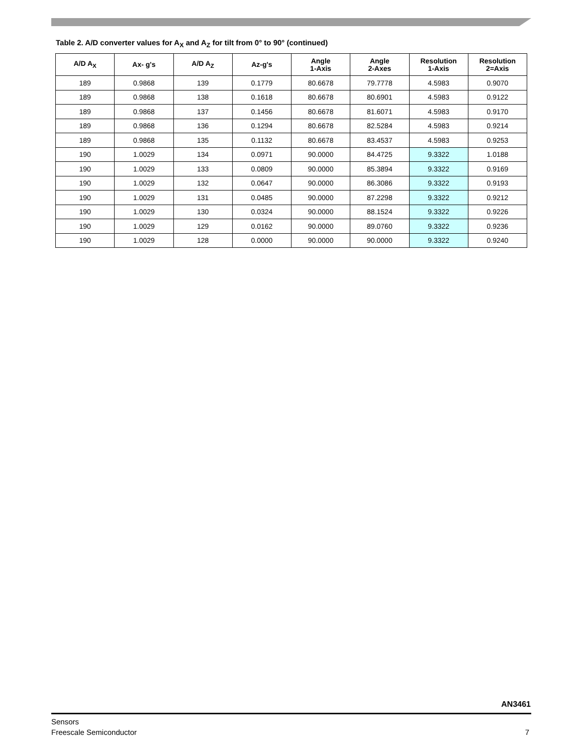Table 2. A/D converter values for A<sub>X</sub> and A<sub>Z</sub> for tilt from 0° to 90° (continued)
| A/D A<sub>X</sub> | Ax- g's | A/D A<sub>Z</sub> | Az-g's | Angle 1-Axis | Angle 2-Axes | Resolution 1-Axis | Resolution 2=Axis |
| --- | --- | --- | --- | --- | --- | --- | --- |
| 189 | 0.9868 | 139 | 0.1779 | 80.6678 | 79.7778 | 4.5983 | 0.9070 |
| 189 | 0.9868 | 138 | 0.1618 | 80.6678 | 80.6901 | 4.5983 | 0.9122 |
| 189 | 0.9868 | 137 | 0.1456 | 80.6678 | 81.6071 | 4.5983 | 0.9170 |
| 189 | 0.9868 | 136 | 0.1294 | 80.6678 | 82.5284 | 4.5983 | 0.9214 |
| 189 | 0.9868 | 135 | 0.1132 | 80.6678 | 83.4537 | 4.5983 | 0.9253 |
| 190 | 1.0029 | 134 | 0.0971 | 90.0000 | 84.4725 | 9.3322 | 1.0188 |
| 190 | 1.0029 | 133 | 0.0809 | 90.0000 | 85.3894 | 9.3322 | 0.9169 |
| 190 | 1.0029 | 132 | 0.0647 | 90.0000 | 86.3086 | 9.3322 | 0.9193 |
| 190 | 1.0029 | 131 | 0.0485 | 90.0000 | 87.2298 | 9.3322 | 0.9212 |
| 190 | 1.0029 | 130 | 0.0324 | 90.0000 | 88.1524 | 9.3322 | 0.9226 |
| 190 | 1.0029 | 129 | 0.0162 | 90.0000 | 89.0760 | 9.3322 | 0.9236 |
| 190 | 1.0029 | 128 | 0.0000 | 90.0000 | 90.0000 | 9.3322 | 0.9240 |
AN3461
Sensors
Freescale Semiconductor 7